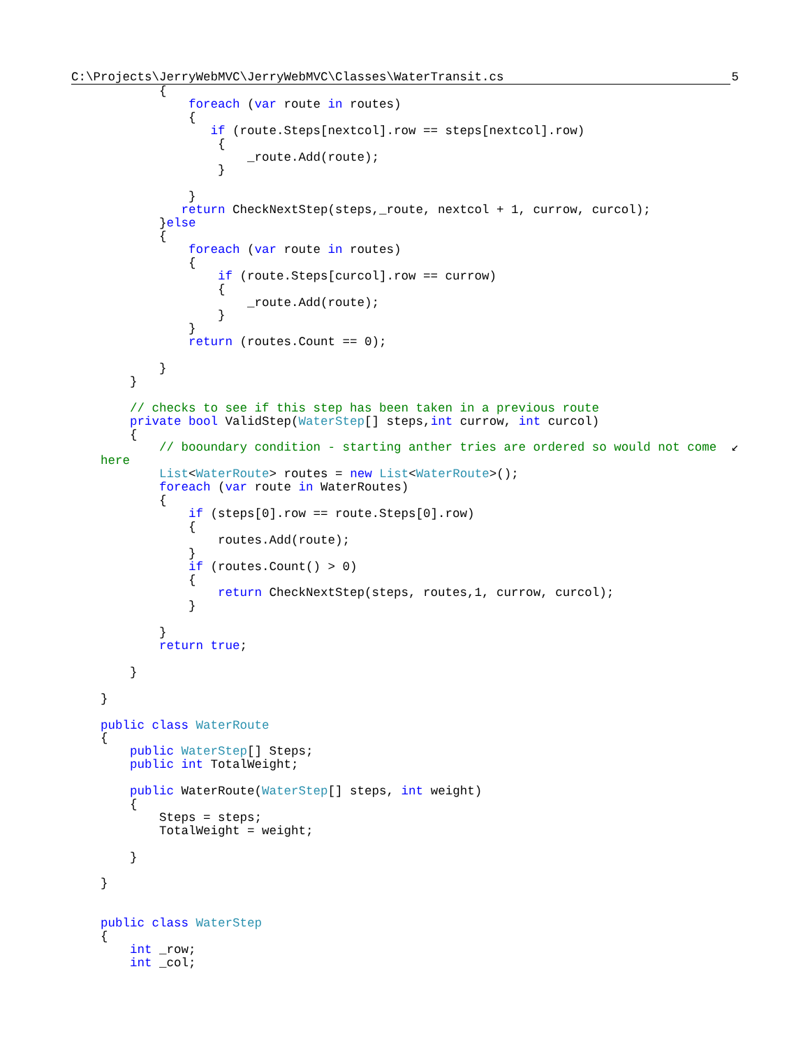C:\Projects\JerryWebMVC\JerryWebMVC\Classes\WaterTransit.cs 5
            {
                foreach (var route in routes)
                {
                   if (route.Steps[nextcol].row == steps[nextcol].row)
                    {
                        _route.Add(route);
                    }

                }
               return CheckNextStep(steps,_route, nextcol + 1, currow, curcol);
            }else
            {
                foreach (var route in routes)
                {
                    if (route.Steps[curcol].row == currow)
                    {
                        _route.Add(route);
                    }
                }
                return (routes.Count == 0);

            }
        }

        // checks to see if this step has been taken in a previous route
        private bool ValidStep(WaterStep[] steps,int currow, int curcol)
        {
            // booundary condition - starting anther tries are ordered so would not come  ↙
    here
            List<WaterRoute> routes = new List<WaterRoute>();
            foreach (var route in WaterRoutes)
            {
                if (steps[0].row == route.Steps[0].row)
                {
                    routes.Add(route);
                }
                if (routes.Count() > 0)
                {
                    return CheckNextStep(steps, routes,1, currow, curcol);
                }

            }
            return true;

        }

    }

    public class WaterRoute
    {
        public WaterStep[] Steps;
        public int TotalWeight;

        public WaterRoute(WaterStep[] steps, int weight)
        {
            Steps = steps;
            TotalWeight = weight;

        }

    }


    public class WaterStep
    {
        int _row;
        int _col;